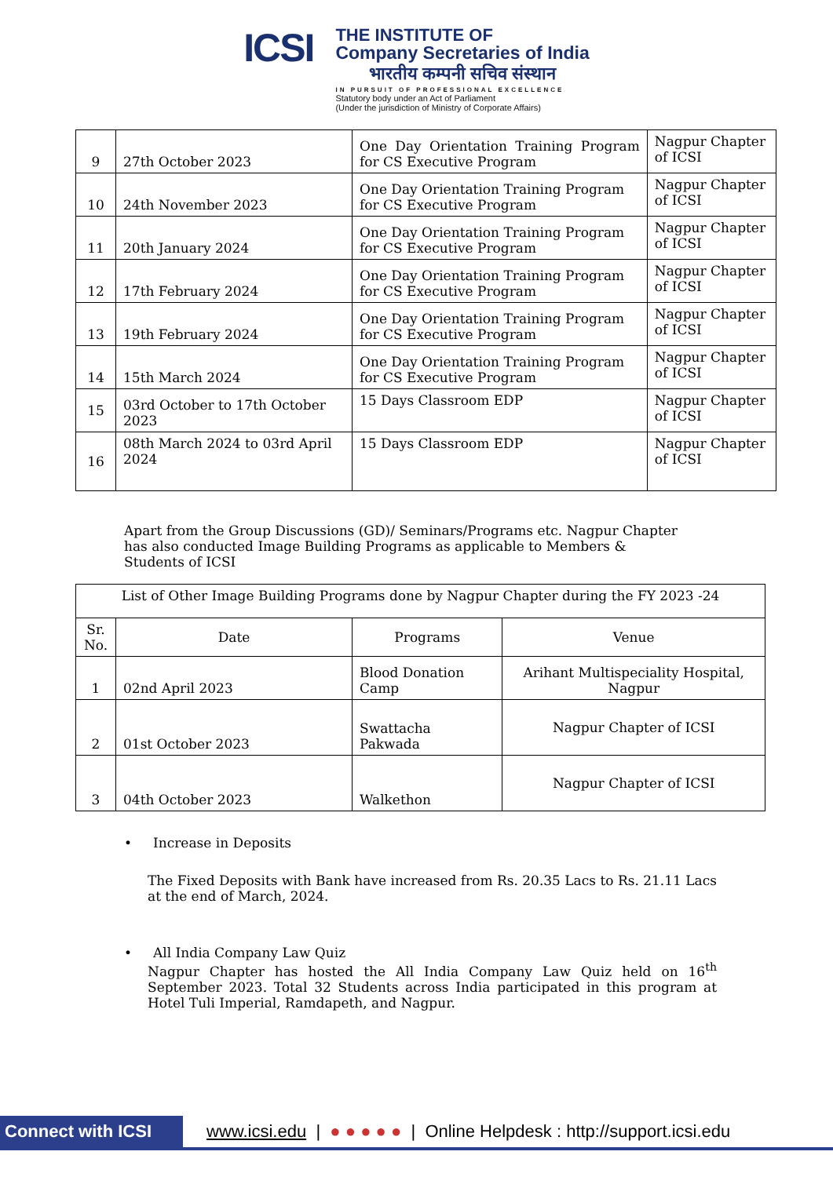ICSI
THE INSTITUTE OF
Company Secretaries of India
भारतीय कम्पनी सचिव संस्थान
IN PURSUIT OF PROFESSIONAL EXCELLENCE
Statutory body under an Act of Parliament
(Under the jurisdiction of Ministry of Corporate Affairs)
| 9 | 27th October 2023 | One Day Orientation Training Program for CS Executive Program | Nagpur Chapter of ICSI |
| 10 | 24th November 2023 | One Day Orientation Training Program for CS Executive Program | Nagpur Chapter of ICSI |
| 11 | 20th January 2024 | One Day Orientation Training Program for CS Executive Program | Nagpur Chapter of ICSI |
| 12 | 17th February 2024 | One Day Orientation Training Program for CS Executive Program | Nagpur Chapter of ICSI |
| 13 | 19th February 2024 | One Day Orientation Training Program for CS Executive Program | Nagpur Chapter of ICSI |
| 14 | 15th March 2024 | One Day Orientation Training Program for CS Executive Program | Nagpur Chapter of ICSI |
| 15 | 03rd October to 17th October 2023 | 15 Days Classroom EDP | Nagpur Chapter of ICSI |
| 16 | 08th March 2024 to 03rd April 2024 | 15 Days Classroom EDP | Nagpur Chapter of ICSI |
Apart from the Group Discussions (GD)/ Seminars/Programs etc. Nagpur Chapter has also conducted Image Building Programs as applicable to Members & Students of ICSI
| List of Other Image Building Programs done by Nagpur Chapter during the FY 2023 -24 | | | |
| Sr. No. | Date | Programs | Venue |
| 1 | 02nd April 2023 | Blood Donation Camp | Arihant Multispeciality Hospital, Nagpur |
| 2 | 01st October 2023 | Swattacha Pakwada | Nagpur Chapter of ICSI |
| 3 | 04th October 2023 | Walkethon | Nagpur Chapter of ICSI |
• Increase in Deposits
The Fixed Deposits with Bank have increased from Rs. 20.35 Lacs to Rs. 21.11 Lacs at the end of March, 2024.
• All India Company Law Quiz
Nagpur Chapter has hosted the All India Company Law Quiz held on 16<sup>th</sup> September 2023. Total 32 Students across India participated in this program at Hotel Tuli Imperial, Ramdapeth, and Nagpur.
Connect with ICSI www.icsi.edu | ● ● ● ● ● | Online Helpdesk : http://support.icsi.edu